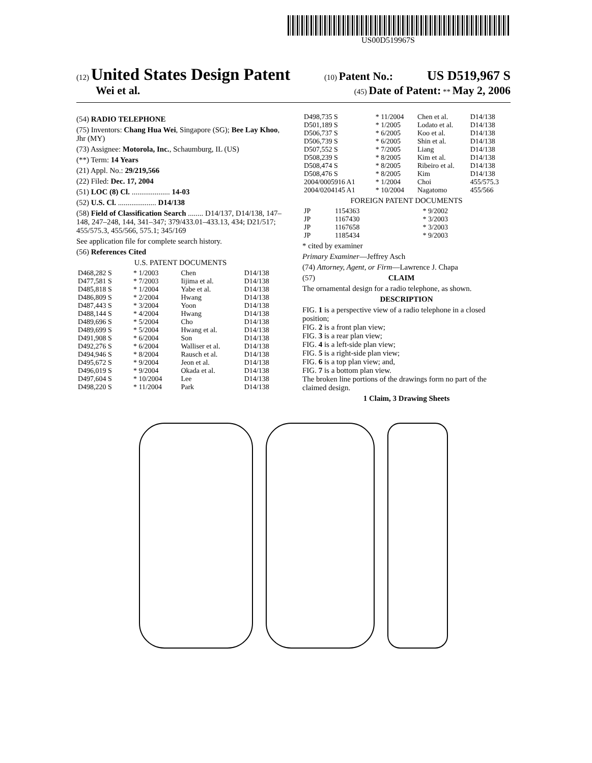US00D519967S
(12) United States Design Patent (10) Patent No.: US D519,967 S
Wei et al. (45) Date of Patent: ** May 2, 2006
(54) RADIO TELEPHONE
(75) Inventors: Chang Hua Wei, Singapore (SG); Bee Lay Khoo, Jhr (MY)
(73) Assignee: Motorola, Inc., Schaumburg, IL (US)
(**) Term: 14 Years
(21) Appl. No.: 29/219,566
(22) Filed: Dec. 17, 2004
(51) LOC (8) Cl. .................... 14-03
(52) U.S. Cl. .................... D14/138
(58) Field of Classification Search ........ D14/137, D14/138, 147–148, 247–248, 144, 341–347; 379/433.01–433.13, 434; D21/517; 455/575.3, 455/566, 575.1; 345/169
See application file for complete search history.
(56) References Cited
U.S. PATENT DOCUMENTS
| D468,282 S | * 1/2003 | Chen | D14/138 |
| D477,581 S | * 7/2003 | Iijima et al. | D14/138 |
| D485,818 S | * 1/2004 | Yabe et al. | D14/138 |
| D486,809 S | * 2/2004 | Hwang | D14/138 |
| D487,443 S | * 3/2004 | Yoon | D14/138 |
| D488,144 S | * 4/2004 | Hwang | D14/138 |
| D489,696 S | * 5/2004 | Cho | D14/138 |
| D489,699 S | * 5/2004 | Hwang et al. | D14/138 |
| D491,908 S | * 6/2004 | Son | D14/138 |
| D492,276 S | * 6/2004 | Walliser et al. | D14/138 |
| D494,946 S | * 8/2004 | Rausch et al. | D14/138 |
| D495,672 S | * 9/2004 | Jeon et al. | D14/138 |
| D496,019 S | * 9/2004 | Okada et al. | D14/138 |
| D497,604 S | * 10/2004 | Lee | D14/138 |
| D498,220 S | * 11/2004 | Park | D14/138 |
| D498,735 S | * 11/2004 | Chen et al. | D14/138 |
| D501,189 S | * 1/2005 | Lodato et al. | D14/138 |
| D506,737 S | * 6/2005 | Koo et al. | D14/138 |
| D506,739 S | * 6/2005 | Shin et al. | D14/138 |
| D507,552 S | * 7/2005 | Liang | D14/138 |
| D508,239 S | * 8/2005 | Kim et al. | D14/138 |
| D508,474 S | * 8/2005 | Ribeiro et al. | D14/138 |
| D508,476 S | * 8/2005 | Kim | D14/138 |
| 2004/0005916 A1 | * 1/2004 | Choi | 455/575.3 |
| 2004/0204145 A1 | * 10/2004 | Nagatomo | 455/566 |
FOREIGN PATENT DOCUMENTS
| JP | 1154363 | * 9/2002 |
| JP | 1167430 | * 3/2003 |
| JP | 1167658 | * 3/2003 |
| JP | 1185434 | * 9/2003 |
* cited by examiner
Primary Examiner—Jeffrey Asch
(74) Attorney, Agent, or Firm—Lawrence J. Chapa
(57) CLAIM
The ornamental design for a radio telephone, as shown.
DESCRIPTION
FIG. 1 is a perspective view of a radio telephone in a closed position;
FIG. 2 is a front plan view;
FIG. 3 is a rear plan view;
FIG. 4 is a left-side plan view;
FIG. 5 is a right-side plan view;
FIG. 6 is a top plan view; and,
FIG. 7 is a bottom plan view.
The broken line portions of the drawings form no part of the claimed design.
1 Claim, 3 Drawing Sheets